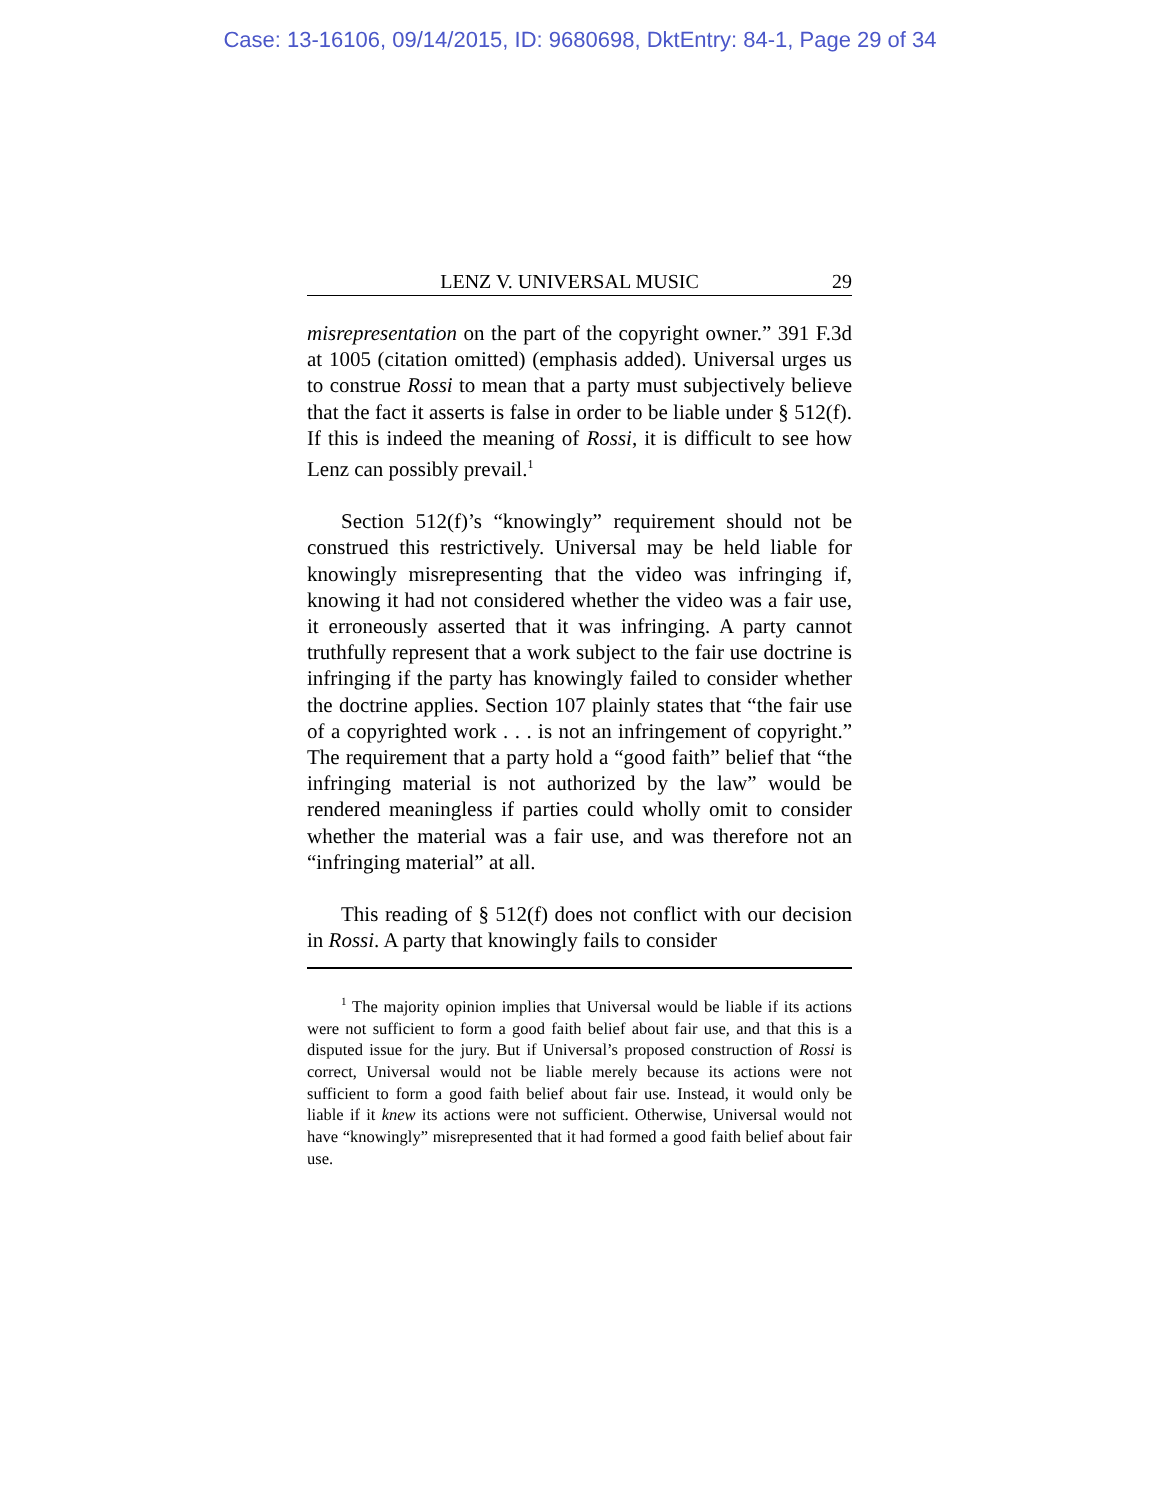Case: 13-16106, 09/14/2015, ID: 9680698, DktEntry: 84-1, Page 29 of 34
LENZ V. UNIVERSAL MUSIC 29
misrepresentation on the part of the copyright owner.” 391 F.3d at 1005 (citation omitted) (emphasis added). Universal urges us to construe Rossi to mean that a party must subjectively believe that the fact it asserts is false in order to be liable under § 512(f). If this is indeed the meaning of Rossi, it is difficult to see how Lenz can possibly prevail.<sup>1</sup>
Section 512(f)’s “knowingly” requirement should not be construed this restrictively. Universal may be held liable for knowingly misrepresenting that the video was infringing if, knowing it had not considered whether the video was a fair use, it erroneously asserted that it was infringing. A party cannot truthfully represent that a work subject to the fair use doctrine is infringing if the party has knowingly failed to consider whether the doctrine applies. Section 107 plainly states that “the fair use of a copyrighted work . . . is not an infringement of copyright.” The requirement that a party hold a “good faith” belief that “the infringing material is not authorized by the law” would be rendered meaningless if parties could wholly omit to consider whether the material was a fair use, and was therefore not an “infringing material” at all.
This reading of § 512(f) does not conflict with our decision in Rossi. A party that knowingly fails to consider
<sup>1</sup> The majority opinion implies that Universal would be liable if its actions were not sufficient to form a good faith belief about fair use, and that this is a disputed issue for the jury. But if Universal’s proposed construction of Rossi is correct, Universal would not be liable merely because its actions were not sufficient to form a good faith belief about fair use. Instead, it would only be liable if it knew its actions were not sufficient. Otherwise, Universal would not have “knowingly” misrepresented that it had formed a good faith belief about fair use.